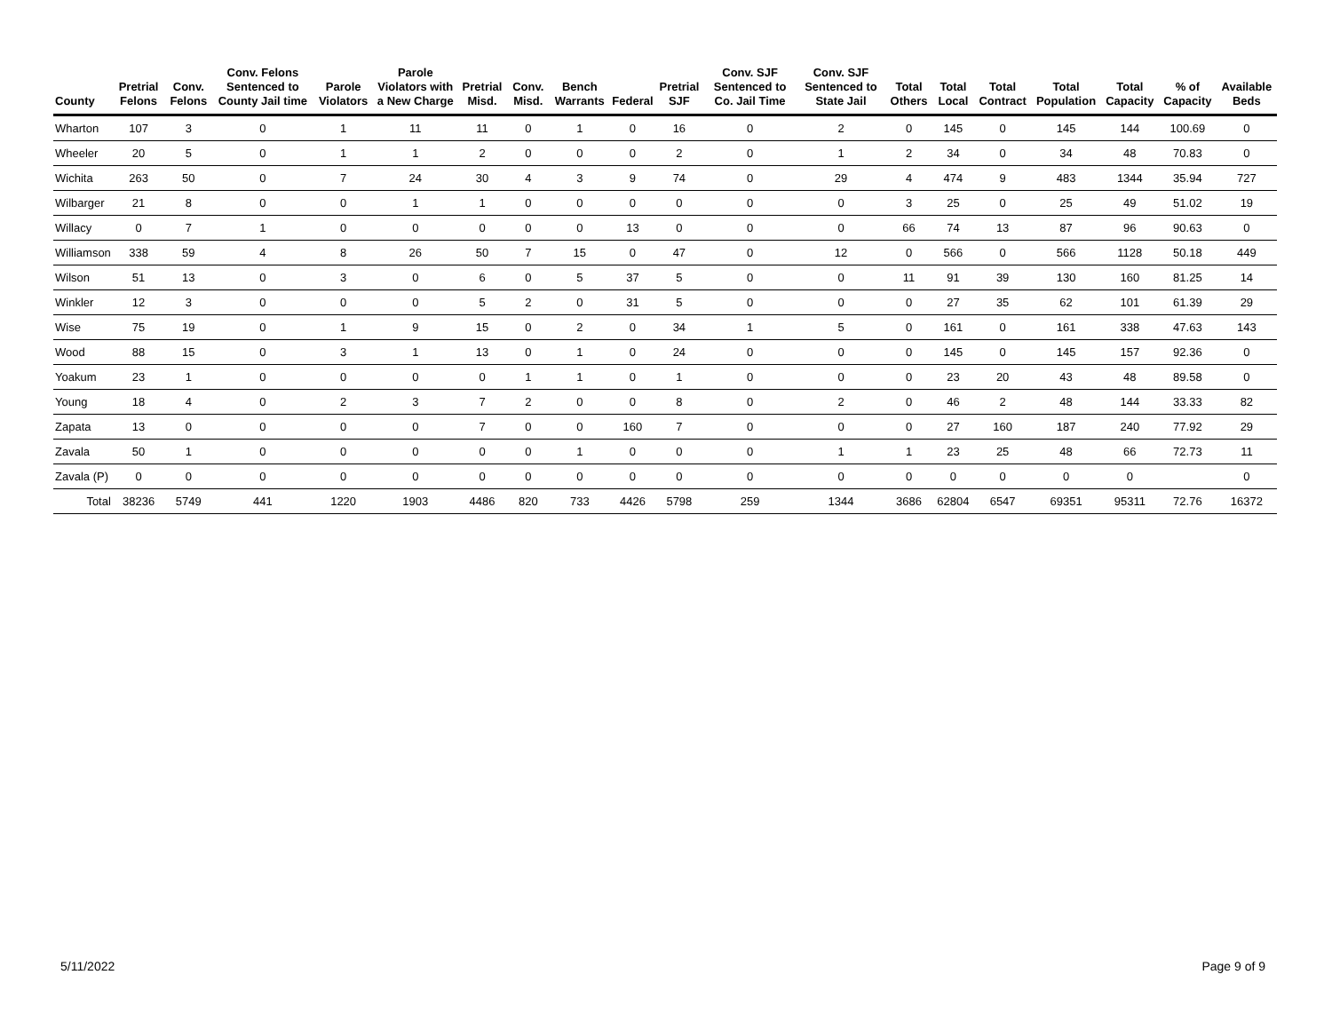| County | Pretrial Felons | Conv. Felons | Conv. Felons Sentenced to County Jail time | Parole Violators | Parole Violators with a New Charge | Pretrial Misd. | Conv. Misd. | Bench Warrants | Federal | Pretrial SJF | Conv. SJF Sentenced to Co. Jail Time | Conv. SJF Sentenced to State Jail | Total Others | Total Local | Total Contract | Total Population | Total Capacity | % of Capacity | Available Beds |
| --- | --- | --- | --- | --- | --- | --- | --- | --- | --- | --- | --- | --- | --- | --- | --- | --- | --- | --- | --- |
| Wharton | 107 | 3 | 0 | 1 | 11 | 11 | 0 | 1 | 0 | 16 | 0 | 2 | 0 | 145 | 0 | 145 | 144 | 100.69 | 0 |
| Wheeler | 20 | 5 | 0 | 1 | 1 | 2 | 0 | 0 | 0 | 2 | 0 | 1 | 2 | 34 | 0 | 34 | 48 | 70.83 | 0 |
| Wichita | 263 | 50 | 0 | 7 | 24 | 30 | 4 | 3 | 9 | 74 | 0 | 29 | 4 | 474 | 9 | 483 | 1344 | 35.94 | 727 |
| Wilbarger | 21 | 8 | 0 | 0 | 1 | 1 | 0 | 0 | 0 | 0 | 0 | 0 | 3 | 25 | 0 | 25 | 49 | 51.02 | 19 |
| Willacy | 0 | 7 | 1 | 0 | 0 | 0 | 0 | 0 | 13 | 0 | 0 | 0 | 66 | 74 | 13 | 87 | 96 | 90.63 | 0 |
| Williamson | 338 | 59 | 4 | 8 | 26 | 50 | 7 | 15 | 0 | 47 | 0 | 12 | 0 | 566 | 0 | 566 | 1128 | 50.18 | 449 |
| Wilson | 51 | 13 | 0 | 3 | 0 | 6 | 0 | 5 | 37 | 5 | 0 | 0 | 11 | 91 | 39 | 130 | 160 | 81.25 | 14 |
| Winkler | 12 | 3 | 0 | 0 | 0 | 5 | 2 | 0 | 31 | 5 | 0 | 0 | 0 | 27 | 35 | 62 | 101 | 61.39 | 29 |
| Wise | 75 | 19 | 0 | 1 | 9 | 15 | 0 | 2 | 0 | 34 | 1 | 5 | 0 | 161 | 0 | 161 | 338 | 47.63 | 143 |
| Wood | 88 | 15 | 0 | 3 | 1 | 13 | 0 | 1 | 0 | 24 | 0 | 0 | 0 | 145 | 0 | 145 | 157 | 92.36 | 0 |
| Yoakum | 23 | 1 | 0 | 0 | 0 | 0 | 1 | 1 | 0 | 1 | 0 | 0 | 0 | 23 | 20 | 43 | 48 | 89.58 | 0 |
| Young | 18 | 4 | 0 | 2 | 3 | 7 | 2 | 0 | 0 | 8 | 0 | 2 | 0 | 46 | 2 | 48 | 144 | 33.33 | 82 |
| Zapata | 13 | 0 | 0 | 0 | 0 | 7 | 0 | 0 | 160 | 7 | 0 | 0 | 0 | 27 | 160 | 187 | 240 | 77.92 | 29 |
| Zavala | 50 | 1 | 0 | 0 | 0 | 0 | 0 | 1 | 0 | 0 | 0 | 1 | 1 | 23 | 25 | 48 | 66 | 72.73 | 11 |
| Zavala (P) | 0 | 0 | 0 | 0 | 0 | 0 | 0 | 0 | 0 | 0 | 0 | 0 | 0 | 0 | 0 | 0 | 0 | | 0 |
| Total | 38236 | 5749 | 441 | 1220 | 1903 | 4486 | 820 | 733 | 4426 | 5798 | 259 | 1344 | 3686 | 62804 | 6547 | 69351 | 95311 | 72.76 | 16372 |
5/11/2022 Page 9 of 9